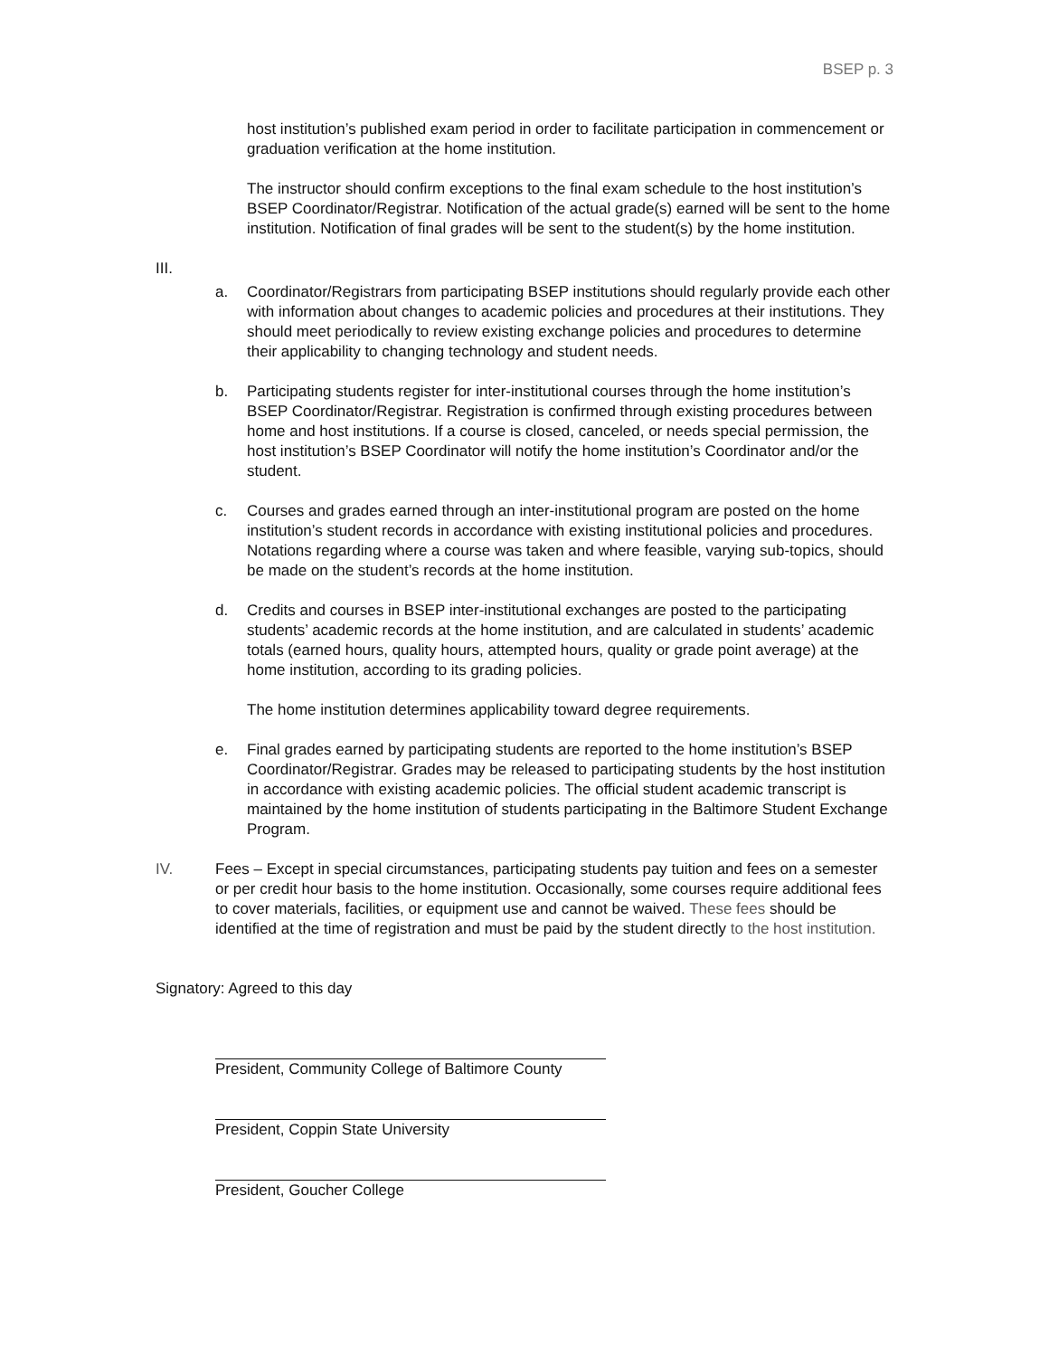BSEP p. 3
host institution’s published exam period in order to facilitate participation in commencement or graduation verification at the home institution.
The instructor should confirm exceptions to the final exam schedule to the host institution’s BSEP Coordinator/Registrar. Notification of the actual grade(s) earned will be sent to the home institution. Notification of final grades will be sent to the student(s) by the home institution.
III.
a. Coordinator/Registrars from participating BSEP institutions should regularly provide each other with information about changes to academic policies and procedures at their institutions. They should meet periodically to review existing exchange policies and procedures to determine their applicability to changing technology and student needs.
b. Participating students register for inter-institutional courses through the home institution’s BSEP Coordinator/Registrar. Registration is confirmed through existing procedures between home and host institutions. If a course is closed, canceled, or needs special permission, the host institution’s BSEP Coordinator will notify the home institution’s Coordinator and/or the student.
c. Courses and grades earned through an inter-institutional program are posted on the home institution’s student records in accordance with existing institutional policies and procedures. Notations regarding where a course was taken and where feasible, varying sub-topics, should be made on the student’s records at the home institution.
d. Credits and courses in BSEP inter-institutional exchanges are posted to the participating students’ academic records at the home institution, and are calculated in students’ academic totals (earned hours, quality hours, attempted hours, quality or grade point average) at the home institution, according to its grading policies.
The home institution determines applicability toward degree requirements.
e. Final grades earned by participating students are reported to the home institution’s BSEP Coordinator/Registrar. Grades may be released to participating students by the host institution in accordance with existing academic policies. The official student academic transcript is maintained by the home institution of students participating in the Baltimore Student Exchange Program.
IV. Fees – Except in special circumstances, participating students pay tuition and fees on a semester or per credit hour basis to the home institution. Occasionally, some courses require additional fees to cover materials, facilities, or equipment use and cannot be waived. These fees should be identified at the time of registration and must be paid by the student directly to the host institution.
Signatory: Agreed to this day
President, Community College of Baltimore County
President, Coppin State University
President, Goucher College